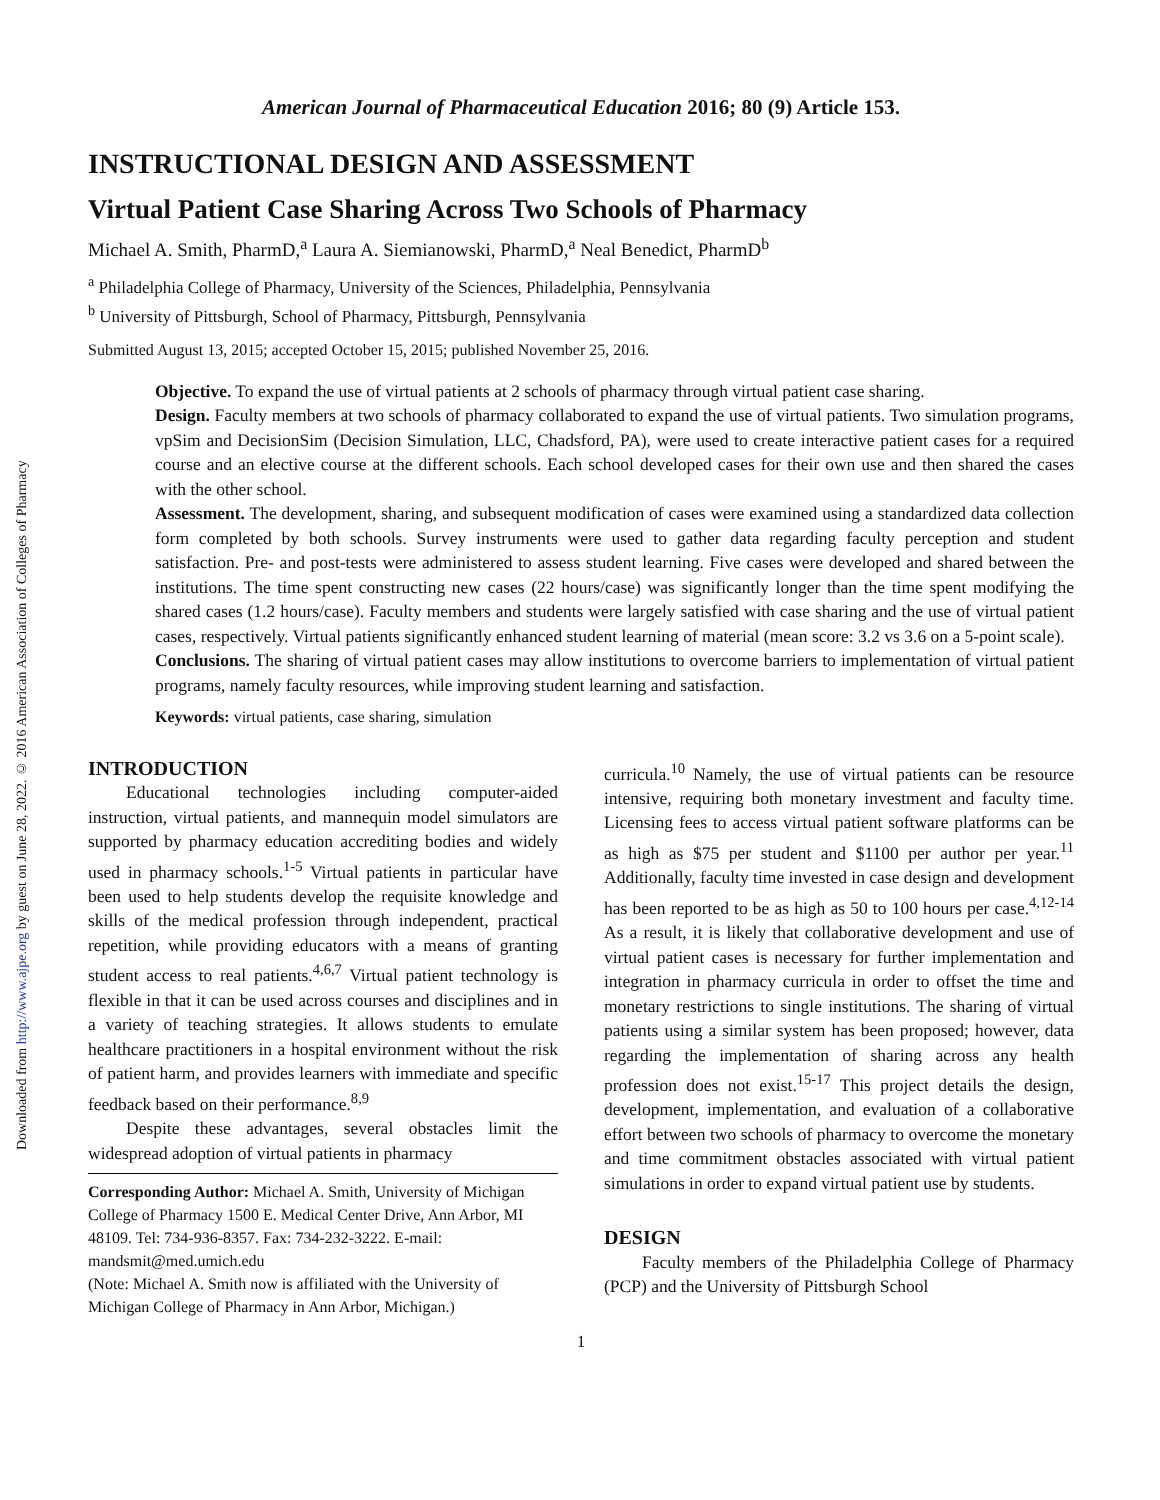Downloaded from http://www.ajpe.org by guest on June 28, 2022. © 2016 American Association of Colleges of Pharmacy
American Journal of Pharmaceutical Education 2016; 80 (9) Article 153.
INSTRUCTIONAL DESIGN AND ASSESSMENT
Virtual Patient Case Sharing Across Two Schools of Pharmacy
Michael A. Smith, PharmD,<sup>a</sup> Laura A. Siemianowski, PharmD,<sup>a</sup> Neal Benedict, PharmD<sup>b</sup>
<sup>a</sup> Philadelphia College of Pharmacy, University of the Sciences, Philadelphia, Pennsylvania
<sup>b</sup> University of Pittsburgh, School of Pharmacy, Pittsburgh, Pennsylvania
Submitted August 13, 2015; accepted October 15, 2015; published November 25, 2016.
Objective. To expand the use of virtual patients at 2 schools of pharmacy through virtual patient case sharing.
Design. Faculty members at two schools of pharmacy collaborated to expand the use of virtual patients. Two simulation programs, vpSim and DecisionSim (Decision Simulation, LLC, Chadsford, PA), were used to create interactive patient cases for a required course and an elective course at the different schools. Each school developed cases for their own use and then shared the cases with the other school.
Assessment. The development, sharing, and subsequent modification of cases were examined using a standardized data collection form completed by both schools. Survey instruments were used to gather data regarding faculty perception and student satisfaction. Pre- and post-tests were administered to assess student learning. Five cases were developed and shared between the institutions. The time spent constructing new cases (22 hours/case) was significantly longer than the time spent modifying the shared cases (1.2 hours/case). Faculty members and students were largely satisfied with case sharing and the use of virtual patient cases, respectively. Virtual patients significantly enhanced student learning of material (mean score: 3.2 vs 3.6 on a 5-point scale).
Conclusions. The sharing of virtual patient cases may allow institutions to overcome barriers to implementation of virtual patient programs, namely faculty resources, while improving student learning and satisfaction.
Keywords: virtual patients, case sharing, simulation
INTRODUCTION
Educational technologies including computer-aided instruction, virtual patients, and mannequin model simulators are supported by pharmacy education accrediting bodies and widely used in pharmacy schools.<sup>1-5</sup> Virtual patients in particular have been used to help students develop the requisite knowledge and skills of the medical profession through independent, practical repetition, while providing educators with a means of granting student access to real patients.<sup>4,6,7</sup> Virtual patient technology is flexible in that it can be used across courses and disciplines and in a variety of teaching strategies. It allows students to emulate healthcare practitioners in a hospital environment without the risk of patient harm, and provides learners with immediate and specific feedback based on their performance.<sup>8,9</sup>
Despite these advantages, several obstacles limit the widespread adoption of virtual patients in pharmacy
Corresponding Author: Michael A. Smith, University of Michigan College of Pharmacy 1500 E. Medical Center Drive, Ann Arbor, MI 48109. Tel: 734-936-8357. Fax: 734-232-3222. E-mail: mandsmit@med.umich.edu
(Note: Michael A. Smith now is affiliated with the University of Michigan College of Pharmacy in Ann Arbor, Michigan.)
curricula.<sup>10</sup> Namely, the use of virtual patients can be resource intensive, requiring both monetary investment and faculty time. Licensing fees to access virtual patient software platforms can be as high as $75 per student and $1100 per author per year.<sup>11</sup> Additionally, faculty time invested in case design and development has been reported to be as high as 50 to 100 hours per case.<sup>4,12-14</sup> As a result, it is likely that collaborative development and use of virtual patient cases is necessary for further implementation and integration in pharmacy curricula in order to offset the time and monetary restrictions to single institutions. The sharing of virtual patients using a similar system has been proposed; however, data regarding the implementation of sharing across any health profession does not exist.<sup>15-17</sup> This project details the design, development, implementation, and evaluation of a collaborative effort between two schools of pharmacy to overcome the monetary and time commitment obstacles associated with virtual patient simulations in order to expand virtual patient use by students.
DESIGN
Faculty members of the Philadelphia College of Pharmacy (PCP) and the University of Pittsburgh School
1